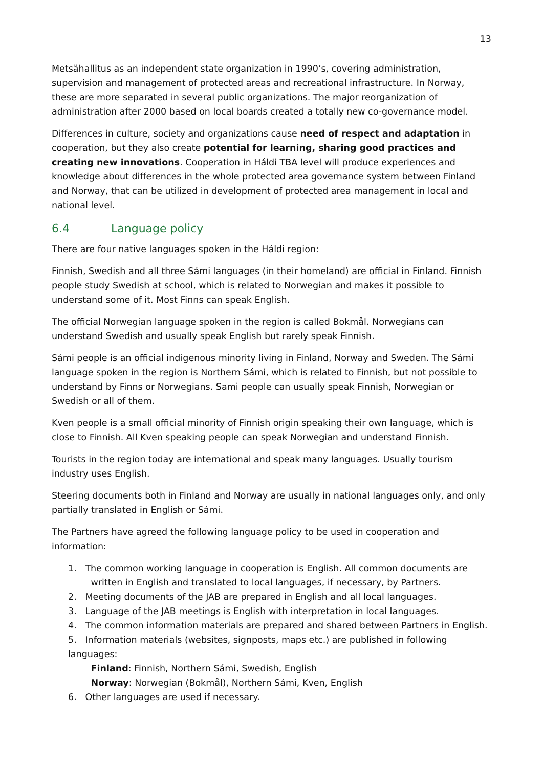13
Metsähallitus as an independent state organization in 1990’s, covering administration, supervision and management of protected areas and recreational infrastructure. In Norway, these are more separated in several public organizations. The major reorganization of administration after 2000 based on local boards created a totally new co-governance model.
Differences in culture, society and organizations cause need of respect and adaptation in cooperation, but they also create potential for learning, sharing good practices and creating new innovations. Cooperation in Háldi TBA level will produce experiences and knowledge about differences in the whole protected area governance system between Finland and Norway, that can be utilized in development of protected area management in local and national level.
6.4 Language policy
There are four native languages spoken in the Háldi region:
Finnish, Swedish and all three Sámi languages (in their homeland) are official in Finland. Finnish people study Swedish at school, which is related to Norwegian and makes it possible to understand some of it. Most Finns can speak English.
The official Norwegian language spoken in the region is called Bokmål. Norwegians can understand Swedish and usually speak English but rarely speak Finnish.
Sámi people is an official indigenous minority living in Finland, Norway and Sweden. The Sámi language spoken in the region is Northern Sámi, which is related to Finnish, but not possible to understand by Finns or Norwegians. Sami people can usually speak Finnish, Norwegian or Swedish or all of them.
Kven people is a small official minority of Finnish origin speaking their own language, which is close to Finnish. All Kven speaking people can speak Norwegian and understand Finnish.
Tourists in the region today are international and speak many languages. Usually tourism industry uses English.
Steering documents both in Finland and Norway are usually in national languages only, and only partially translated in English or Sámi.
The Partners have agreed the following language policy to be used in cooperation and information:
1. The common working language in cooperation is English. All common documents are
written in English and translated to local languages, if necessary, by Partners.
2. Meeting documents of the JAB are prepared in English and all local languages.
3. Language of the JAB meetings is English with interpretation in local languages.
4. The common information materials are prepared and shared between Partners in English.
5. Information materials (websites, signposts, maps etc.) are published in following languages:
Finland: Finnish, Northern Sámi, Swedish, English
Norway: Norwegian (Bokmål), Northern Sámi, Kven, English
6. Other languages are used if necessary.